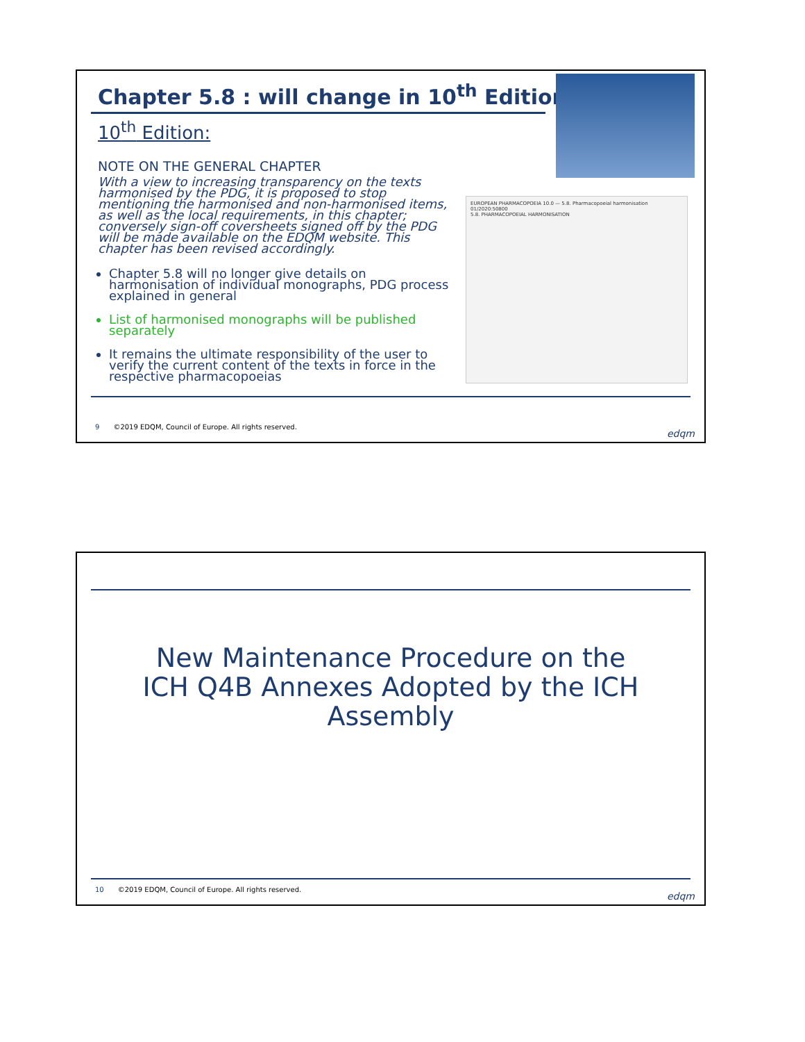Chapter 5.8 : will change in 10<sup>th</sup> Edition
10<sup>th</sup> Edition:
NOTE ON THE GENERAL CHAPTER
With a view to increasing transparency on the texts harmonised by the PDG, it is proposed to stop mentioning the harmonised and non-harmonised items, as well as the local requirements, in this chapter; conversely sign-off coversheets signed off by the PDG will be made available on the EDQM website. This chapter has been revised accordingly.
Chapter 5.8 will no longer give details on harmonisation of individual monographs, PDG process explained in general
List of harmonised monographs will be published separately
It remains the ultimate responsibility of the user to verify the current content of the texts in force in the respective pharmacopoeias
EUROPEAN PHARMACOPOEIA 10.0 — 5.8. Pharmacopoeial harmonisation
01/2020:50800
5.8. PHARMACOPOEIAL HARMONISATION
9 ©2019 EDQM, Council of Europe. All rights reserved.
edqm
New Maintenance Procedure on the
ICH Q4B Annexes Adopted by the ICH
Assembly
10 ©2019 EDQM, Council of Europe. All rights reserved.
edqm